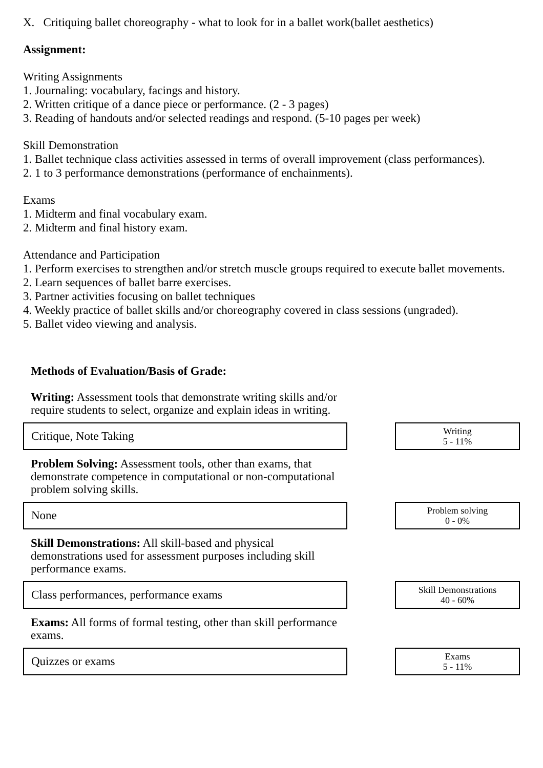X. Critiquing ballet choreography - what to look for in a ballet work(ballet aesthetics)
Assignment:
Writing Assignments
1. Journaling: vocabulary, facings and history.
2. Written critique of a dance piece or performance. (2 - 3 pages)
3. Reading of handouts and/or selected readings and respond. (5-10 pages per week)
Skill Demonstration
1. Ballet technique class activities assessed in terms of overall improvement (class performances).
2. 1 to 3 performance demonstrations (performance of enchainments).
Exams
1. Midterm and final vocabulary exam.
2. Midterm and final history exam.
Attendance and Participation
1. Perform exercises to strengthen and/or stretch muscle groups required to execute ballet movements.
2. Learn sequences of ballet barre exercises.
3. Partner activities focusing on ballet techniques
4. Weekly practice of ballet skills and/or choreography covered in class sessions (ungraded).
5. Ballet video viewing and analysis.
Methods of Evaluation/Basis of Grade:
Writing: Assessment tools that demonstrate writing skills and/or require students to select, organize and explain ideas in writing.
Critique, Note Taking
Writing
5 - 11%
Problem Solving: Assessment tools, other than exams, that demonstrate competence in computational or non-computational problem solving skills.
None
Problem solving
0 - 0%
Skill Demonstrations: All skill-based and physical demonstrations used for assessment purposes including skill performance exams.
Class performances, performance exams
Skill Demonstrations
40 - 60%
Exams: All forms of formal testing, other than skill performance exams.
Quizzes or exams
Exams
5 - 11%